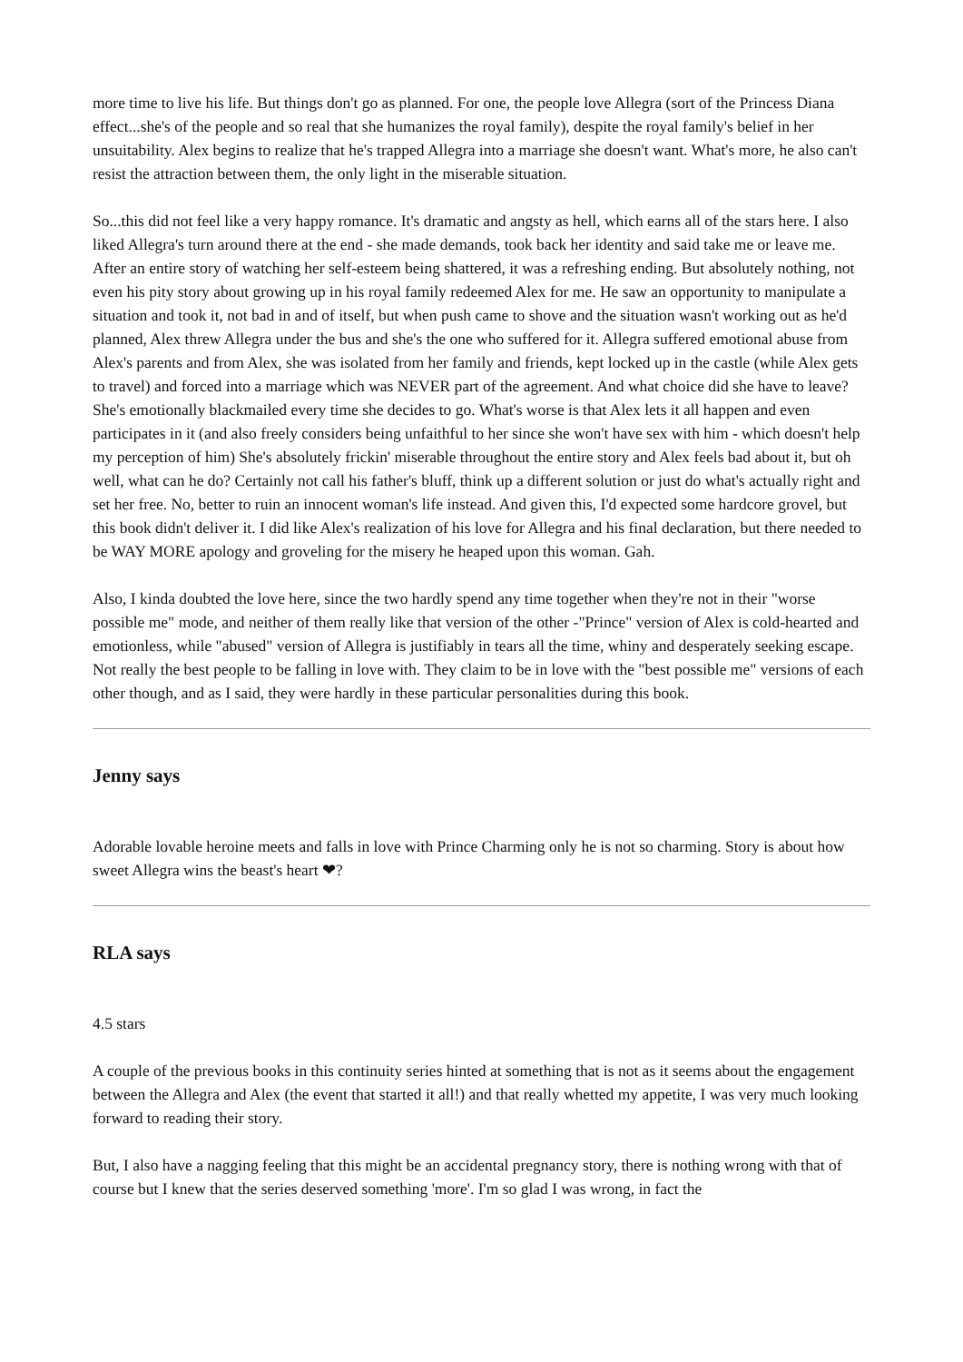more time to live his life. But things don't go as planned. For one, the people love Allegra (sort of the Princess Diana effect...she's of the people and so real that she humanizes the royal family), despite the royal family's belief in her unsuitability. Alex begins to realize that he's trapped Allegra into a marriage she doesn't want. What's more, he also can't resist the attraction between them, the only light in the miserable situation.
So...this did not feel like a very happy romance. It's dramatic and angsty as hell, which earns all of the stars here. I also liked Allegra's turn around there at the end - she made demands, took back her identity and said take me or leave me. After an entire story of watching her self-esteem being shattered, it was a refreshing ending. But absolutely nothing, not even his pity story about growing up in his royal family redeemed Alex for me. He saw an opportunity to manipulate a situation and took it, not bad in and of itself, but when push came to shove and the situation wasn't working out as he'd planned, Alex threw Allegra under the bus and she's the one who suffered for it. Allegra suffered emotional abuse from Alex's parents and from Alex, she was isolated from her family and friends, kept locked up in the castle (while Alex gets to travel) and forced into a marriage which was NEVER part of the agreement. And what choice did she have to leave? She's emotionally blackmailed every time she decides to go. What's worse is that Alex lets it all happen and even participates in it (and also freely considers being unfaithful to her since she won't have sex with him - which doesn't help my perception of him) She's absolutely frickin' miserable throughout the entire story and Alex feels bad about it, but oh well, what can he do? Certainly not call his father's bluff, think up a different solution or just do what's actually right and set her free. No, better to ruin an innocent woman's life instead. And given this, I'd expected some hardcore grovel, but this book didn't deliver it. I did like Alex's realization of his love for Allegra and his final declaration, but there needed to be WAY MORE apology and groveling for the misery he heaped upon this woman. Gah.
Also, I kinda doubted the love here, since the two hardly spend any time together when they're not in their "worse possible me" mode, and neither of them really like that version of the other -"Prince" version of Alex is cold-hearted and emotionless, while "abused" version of Allegra is justifiably in tears all the time, whiny and desperately seeking escape. Not really the best people to be falling in love with. They claim to be in love with the "best possible me" versions of each other though, and as I said, they were hardly in these particular personalities during this book.
Jenny says
Adorable lovable heroine meets and falls in love with Prince Charming only he is not so charming. Story is about how sweet Allegra wins the beast's heart ❤?
RLA says
4.5 stars
A couple of the previous books in this continuity series hinted at something that is not as it seems about the engagement between the Allegra and Alex (the event that started it all!) and that really whetted my appetite, I was very much looking forward to reading their story.
But, I also have a nagging feeling that this might be an accidental pregnancy story, there is nothing wrong with that of course but I knew that the series deserved something 'more'. I'm so glad I was wrong, in fact the